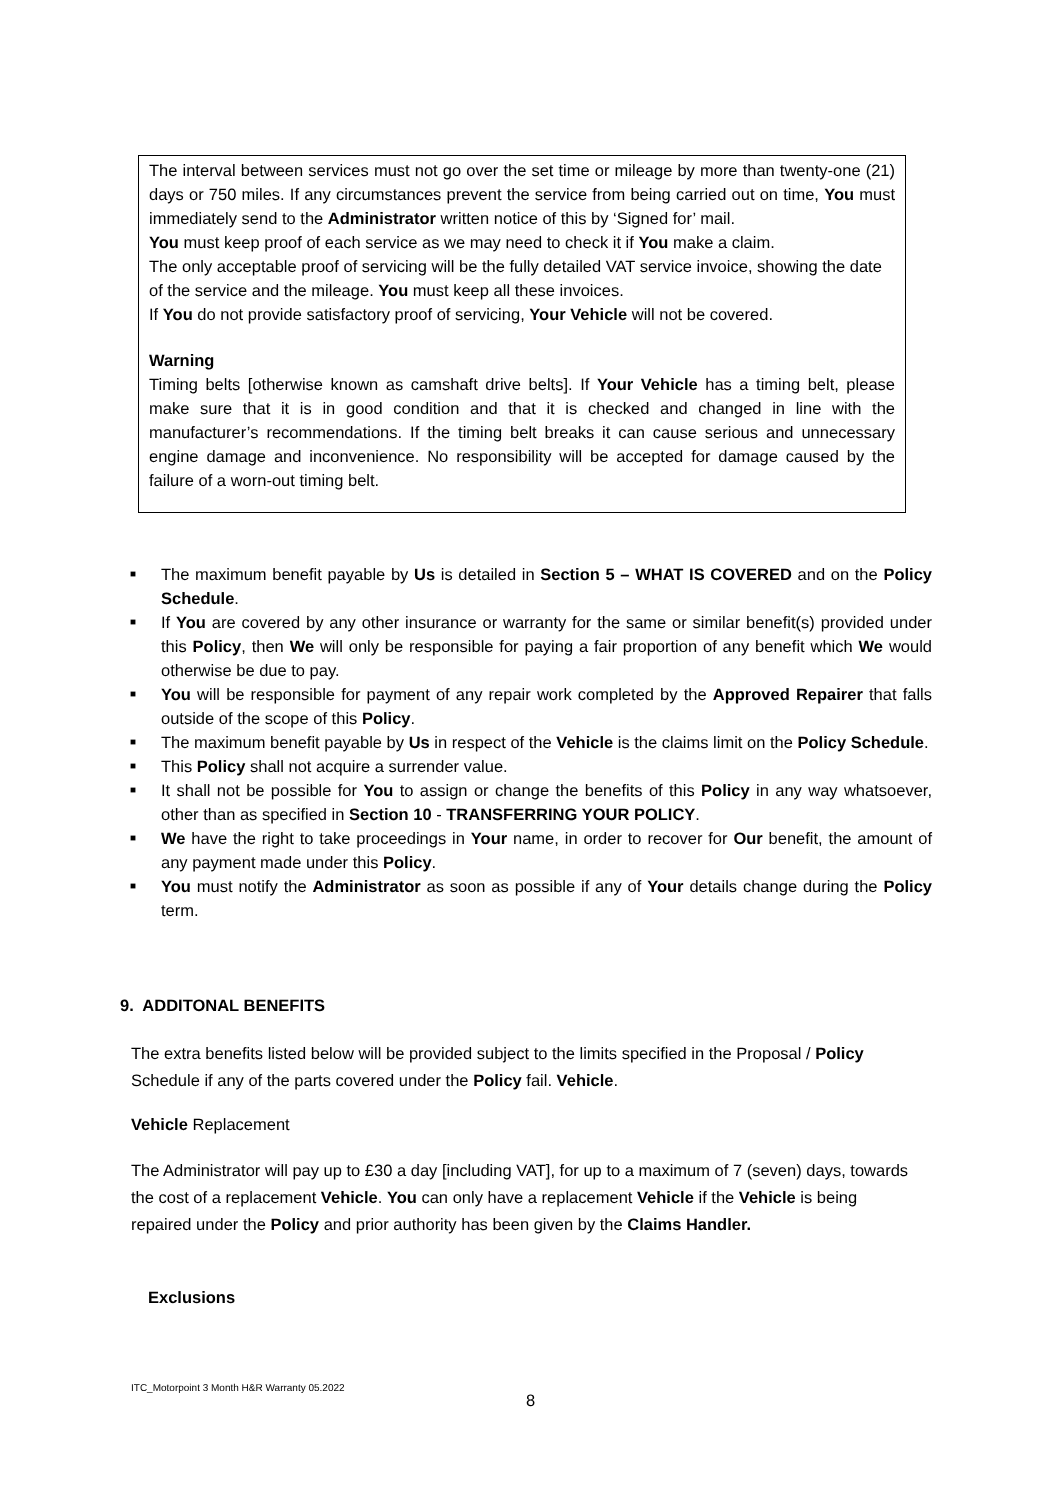The interval between services must not go over the set time or mileage by more than twenty-one (21) days or 750 miles. If any circumstances prevent the service from being carried out on time, You must immediately send to the Administrator written notice of this by ‘Signed for’ mail.
You must keep proof of each service as we may need to check it if You make a claim.
The only acceptable proof of servicing will be the fully detailed VAT service invoice, showing the date of the service and the mileage. You must keep all these invoices.
If You do not provide satisfactory proof of servicing, Your Vehicle will not be covered.
Warning
Timing belts [otherwise known as camshaft drive belts]. If Your Vehicle has a timing belt, please make sure that it is in good condition and that it is checked and changed in line with the manufacturer’s recommendations. If the timing belt breaks it can cause serious and unnecessary engine damage and inconvenience. No responsibility will be accepted for damage caused by the failure of a worn-out timing belt.
■ The maximum benefit payable by Us is detailed in Section 5 – WHAT IS COVERED and on the Policy Schedule.
■ If You are covered by any other insurance or warranty for the same or similar benefit(s) provided under this Policy, then We will only be responsible for paying a fair proportion of any benefit which We would otherwise be due to pay.
■ You will be responsible for payment of any repair work completed by the Approved Repairer that falls outside of the scope of this Policy.
■ The maximum benefit payable by Us in respect of the Vehicle is the claims limit on the Policy Schedule.
■ This Policy shall not acquire a surrender value.
■ It shall not be possible for You to assign or change the benefits of this Policy in any way whatsoever, other than as specified in Section 10 - TRANSFERRING YOUR POLICY.
■ We have the right to take proceedings in Your name, in order to recover for Our benefit, the amount of any payment made under this Policy.
■ You must notify the Administrator as soon as possible if any of Your details change during the Policy term.
9. ADDITONAL BENEFITS
The extra benefits listed below will be provided subject to the limits specified in the Proposal / Policy Schedule if any of the parts covered under the Policy fail. Vehicle.
Vehicle Replacement
The Administrator will pay up to £30 a day [including VAT], for up to a maximum of 7 (seven) days, towards the cost of a replacement Vehicle. You can only have a replacement Vehicle if the Vehicle is being repaired under the Policy and prior authority has been given by the Claims Handler.
Exclusions
ITC_Motorpoint 3 Month H&R Warranty 05.2022
8